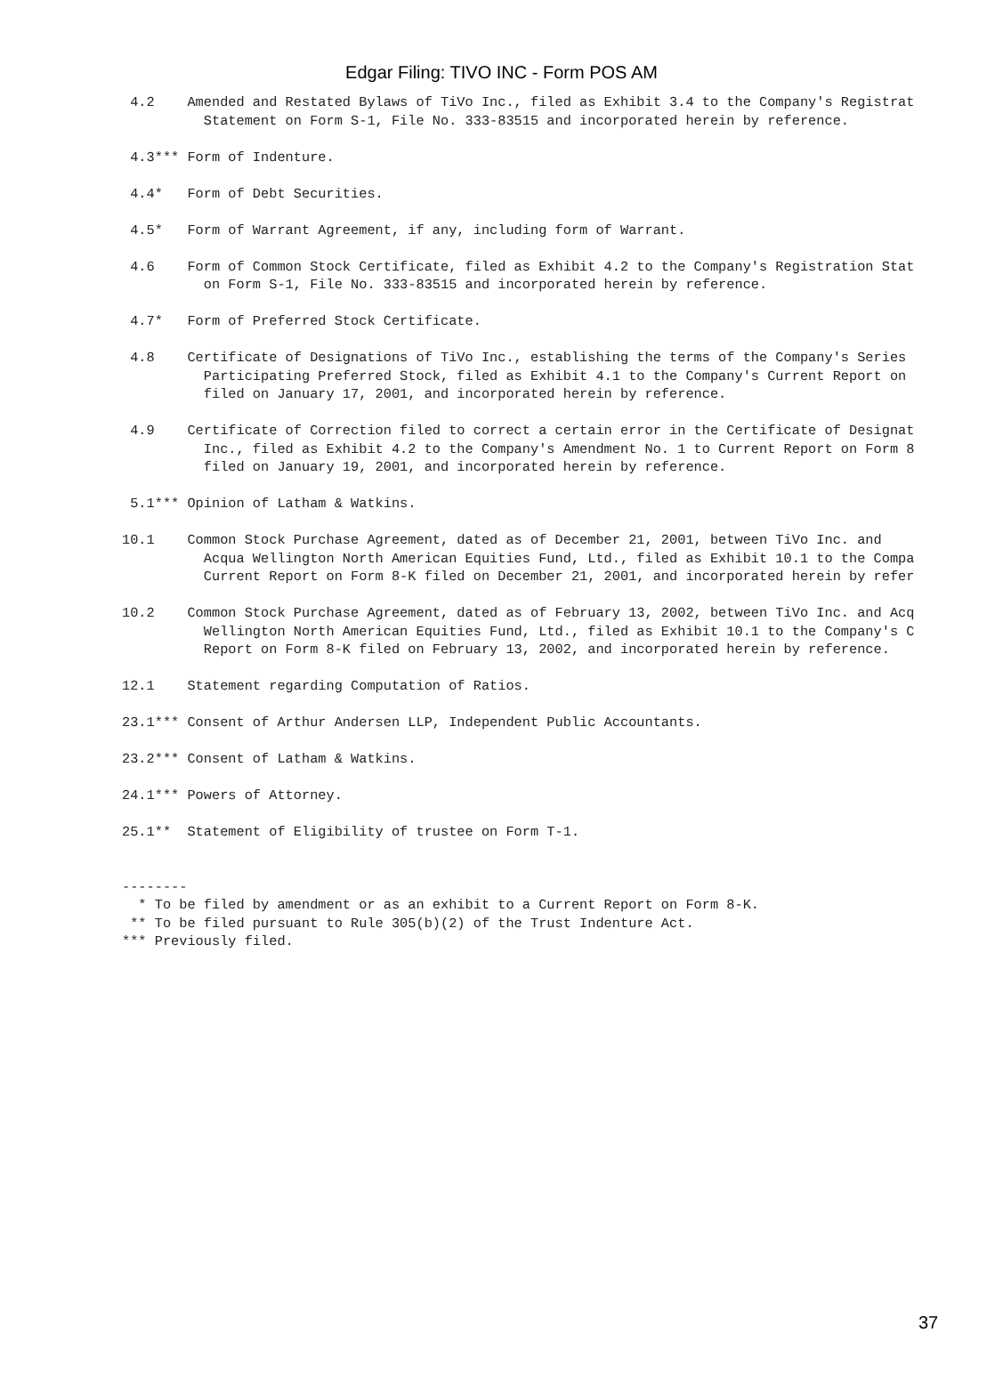Edgar Filing: TIVO INC - Form POS AM
 4.2    Amended and Restated Bylaws of TiVo Inc., filed as Exhibit 3.4 to the Company's Registrat
          Statement on Form S-1, File No. 333-83515 and incorporated herein by reference.

 4.3*** Form of Indenture.

 4.4*   Form of Debt Securities.

 4.5*   Form of Warrant Agreement, if any, including form of Warrant.

 4.6    Form of Common Stock Certificate, filed as Exhibit 4.2 to the Company's Registration Stat
          on Form S-1, File No. 333-83515 and incorporated herein by reference.

 4.7*   Form of Preferred Stock Certificate.

 4.8    Certificate of Designations of TiVo Inc., establishing the terms of the Company's Series
          Participating Preferred Stock, filed as Exhibit 4.1 to the Company's Current Report on
          filed on January 17, 2001, and incorporated herein by reference.

 4.9    Certificate of Correction filed to correct a certain error in the Certificate of Designat
          Inc., filed as Exhibit 4.2 to the Company's Amendment No. 1 to Current Report on Form 8
          filed on January 19, 2001, and incorporated herein by reference.

 5.1*** Opinion of Latham & Watkins.

10.1    Common Stock Purchase Agreement, dated as of December 21, 2001, between TiVo Inc. and
          Acqua Wellington North American Equities Fund, Ltd., filed as Exhibit 10.1 to the Compa
          Current Report on Form 8-K filed on December 21, 2001, and incorporated herein by refer

10.2    Common Stock Purchase Agreement, dated as of February 13, 2002, between TiVo Inc. and Acq
          Wellington North American Equities Fund, Ltd., filed as Exhibit 10.1 to the Company's C
          Report on Form 8-K filed on February 13, 2002, and incorporated herein by reference.

12.1    Statement regarding Computation of Ratios.

23.1*** Consent of Arthur Andersen LLP, Independent Public Accountants.

23.2*** Consent of Latham & Watkins.

24.1*** Powers of Attorney.

25.1**  Statement of Eligibility of trustee on Form T-1.


--------
  * To be filed by amendment or as an exhibit to a Current Report on Form 8-K.
 ** To be filed pursuant to Rule 305(b)(2) of the Trust Indenture Act.
*** Previously filed.
37